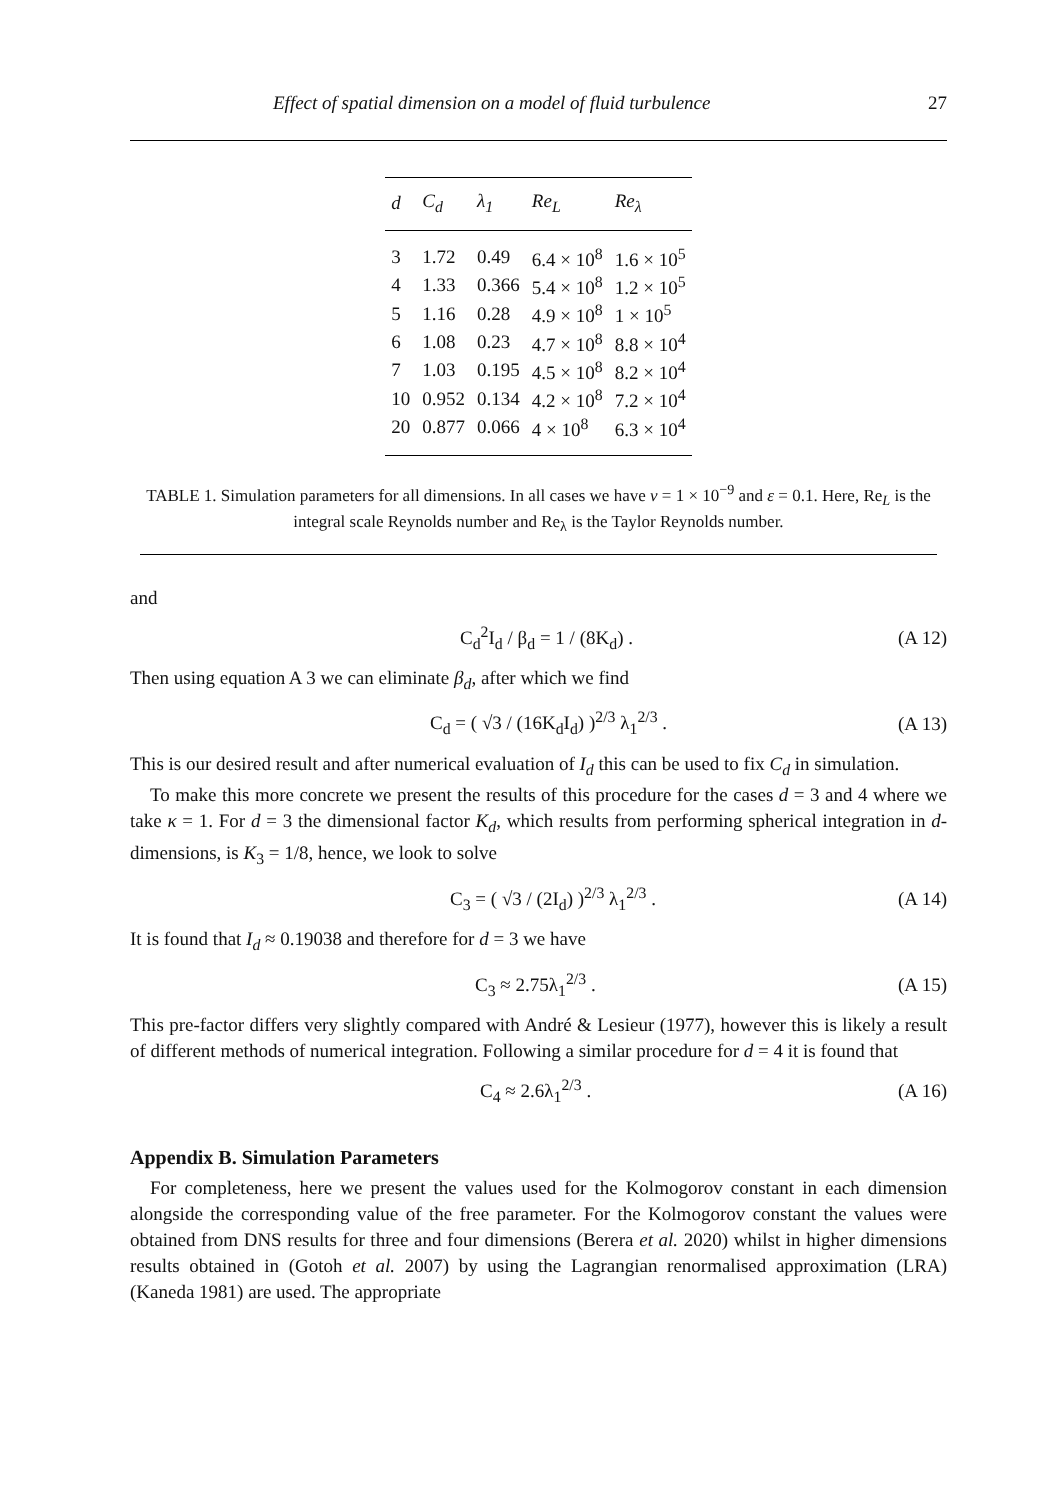Effect of spatial dimension on a model of fluid turbulence 27
| d | C<sub>d</sub> | λ<sub>1</sub> | Re<sub>L</sub> | Re<sub>λ</sub> |
| --- | --- | --- | --- | --- |
| 3 | 1.72 | 0.49 | 6.4 × 10<sup>8</sup> | 1.6 × 10<sup>5</sup> |
| 4 | 1.33 | 0.366 | 5.4 × 10<sup>8</sup> | 1.2 × 10<sup>5</sup> |
| 5 | 1.16 | 0.28 | 4.9 × 10<sup>8</sup> | 1 × 10<sup>5</sup> |
| 6 | 1.08 | 0.23 | 4.7 × 10<sup>8</sup> | 8.8 × 10<sup>4</sup> |
| 7 | 1.03 | 0.195 | 4.5 × 10<sup>8</sup> | 8.2 × 10<sup>4</sup> |
| 10 | 0.952 | 0.134 | 4.2 × 10<sup>8</sup> | 7.2 × 10<sup>4</sup> |
| 20 | 0.877 | 0.066 | 4 × 10<sup>8</sup> | 6.3 × 10<sup>4</sup> |
TABLE 1. Simulation parameters for all dimensions. In all cases we have ν = 1 × 10<sup>−9</sup> and ε = 0.1. Here, Re<sub>L</sub> is the integral scale Reynolds number and Re<sub>λ</sub> is the Taylor Reynolds number.
and
C<sub>d</sub><sup>2</sup>I<sub>d</sub> / β<sub>d</sub> = 1 / (8K<sub>d</sub>) . (A 12)
Then using equation A 3 we can eliminate β<sub>d</sub>, after which we find
C<sub>d</sub> = ( √3 / (16K<sub>d</sub>I<sub>d</sub>) )<sup>2/3</sup> λ<sub>1</sub><sup>2/3</sup> . (A 13)
This is our desired result and after numerical evaluation of I<sub>d</sub> this can be used to fix C<sub>d</sub> in simulation.
To make this more concrete we present the results of this procedure for the cases d = 3 and 4 where we take κ = 1. For d = 3 the dimensional factor K<sub>d</sub>, which results from performing spherical integration in d-dimensions, is K<sub>3</sub> = 1/8, hence, we look to solve
C<sub>3</sub> = ( √3 / (2I<sub>d</sub>) )<sup>2/3</sup> λ<sub>1</sub><sup>2/3</sup> . (A 14)
It is found that I<sub>d</sub> ≈ 0.19038 and therefore for d = 3 we have
C<sub>3</sub> ≈ 2.75λ<sub>1</sub><sup>2/3</sup> . (A 15)
This pre-factor differs very slightly compared with André & Lesieur (1977), however this is likely a result of different methods of numerical integration. Following a similar procedure for d = 4 it is found that
C<sub>4</sub> ≈ 2.6λ<sub>1</sub><sup>2/3</sup> . (A 16)
Appendix B. Simulation Parameters
For completeness, here we present the values used for the Kolmogorov constant in each dimension alongside the corresponding value of the free parameter. For the Kolmogorov constant the values were obtained from DNS results for three and four dimensions (Berera et al. 2020) whilst in higher dimensions results obtained in (Gotoh et al. 2007) by using the Lagrangian renormalised approximation (LRA) (Kaneda 1981) are used. The appropriate